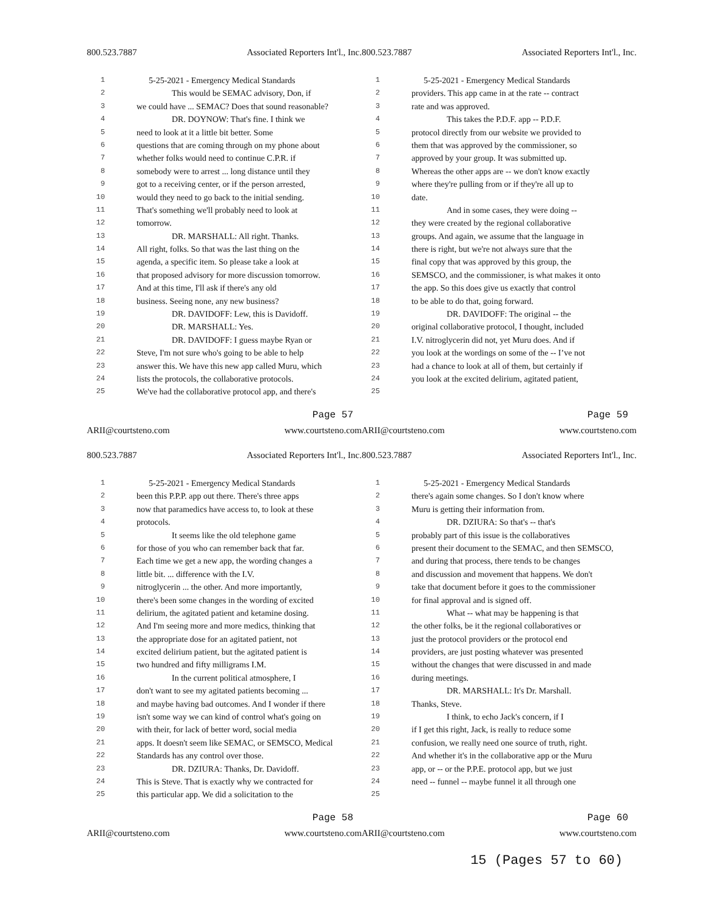800.523.7887 Associated Reporters Int'l., Inc.
1 5-25-2021 - Emergency Medical Standards
2 This would be SEMAC advisory, Don, if
3 we could have ... SEMAC? Does that sound reasonable?
4 DR. DOYNOW: That's fine. I think we
5 need to look at it a little bit better. Some
6 questions that are coming through on my phone about
7 whether folks would need to continue C.P.R. if
8 somebody were to arrest ... long distance until they
9 got to a receiving center, or if the person arrested,
10 would they need to go back to the initial sending.
11 That's something we'll probably need to look at
12 tomorrow.
13 DR. MARSHALL: All right. Thanks.
14 All right, folks. So that was the last thing on the
15 agenda, a specific item. So please take a look at
16 that proposed advisory for more discussion tomorrow.
17 And at this time, I'll ask if there's any old
18 business. Seeing none, any new business?
19 DR. DAVIDOFF: Lew, this is Davidoff.
20 DR. MARSHALL: Yes.
21 DR. DAVIDOFF: I guess maybe Ryan or
22 Steve, I'm not sure who's going to be able to help
23 answer this. We have this new app called Muru, which
24 lists the protocols, the collaborative protocols.
25 We've had the collaborative protocol app, and there's
Page 57
ARII@courtsteno.com www.courtsteno.com
800.523.7887 Associated Reporters Int'l., Inc.
1 5-25-2021 - Emergency Medical Standards
2 providers. This app came in at the rate -- contract
3 rate and was approved.
4 This takes the P.D.F. app -- P.D.F.
5 protocol directly from our website we provided to
6 them that was approved by the commissioner, so
7 approved by your group. It was submitted up.
8 Whereas the other apps are -- we don't know exactly
9 where they're pulling from or if they're all up to
10 date.
11 And in some cases, they were doing --
12 they were created by the regional collaborative
13 groups. And again, we assume that the language in
14 there is right, but we're not always sure that the
15 final copy that was approved by this group, the
16 SEMSCO, and the commissioner, is what makes it onto
17 the app. So this does give us exactly that control
18 to be able to do that, going forward.
19 DR. DAVIDOFF: The original -- the
20 original collaborative protocol, I thought, included
21 I.V. nitroglycerin did not, yet Muru does. And if
22 you look at the wordings on some of the -- I’ve not
23 had a chance to look at all of them, but certainly if
24 you look at the excited delirium, agitated patient,
25
Page 59
ARII@courtsteno.com www.courtsteno.com
800.523.7887 Associated Reporters Int'l., Inc.
1 5-25-2021 - Emergency Medical Standards
2 been this P.P.P. app out there. There's three apps
3 now that paramedics have access to, to look at these
4 protocols.
5 It seems like the old telephone game
6 for those of you who can remember back that far.
7 Each time we get a new app, the wording changes a
8 little bit. ... difference with the I.V.
9 nitroglycerin ... the other. And more importantly,
10 there's been some changes in the wording of excited
11 delirium, the agitated patient and ketamine dosing.
12 And I'm seeing more and more medics, thinking that
13 the appropriate dose for an agitated patient, not
14 excited delirium patient, but the agitated patient is
15 two hundred and fifty milligrams I.M.
16 In the current political atmosphere, I
17 don't want to see my agitated patients becoming ...
18 and maybe having bad outcomes. And I wonder if there
19 isn't some way we can kind of control what's going on
20 with their, for lack of better word, social media
21 apps. It doesn't seem like SEMAC, or SEMSCO, Medical
22 Standards has any control over those.
23 DR. DZIURA: Thanks, Dr. Davidoff.
24 This is Steve. That is exactly why we contracted for
25 this particular app. We did a solicitation to the
Page 58
ARII@courtsteno.com www.courtsteno.com
800.523.7887 Associated Reporters Int'l., Inc.
1 5-25-2021 - Emergency Medical Standards
2 there's again some changes. So I don't know where
3 Muru is getting their information from.
4 DR. DZIURA: So that's -- that's
5 probably part of this issue is the collaboratives
6 present their document to the SEMAC, and then SEMSCO,
7 and during that process, there tends to be changes
8 and discussion and movement that happens. We don't
9 take that document before it goes to the commissioner
10 for final approval and is signed off.
11 What -- what may be happening is that
12 the other folks, be it the regional collaboratives or
13 just the protocol providers or the protocol end
14 providers, are just posting whatever was presented
15 without the changes that were discussed in and made
16 during meetings.
17 DR. MARSHALL: It's Dr. Marshall.
18 Thanks, Steve.
19 I think, to echo Jack's concern, if I
20 if I get this right, Jack, is really to reduce some
21 confusion, we really need one source of truth, right.
22 And whether it's in the collaborative app or the Muru
23 app, or -- or the P.P.E. protocol app, but we just
24 need -- funnel -- maybe funnel it all through one
25
Page 60
ARII@courtsteno.com www.courtsteno.com
15 (Pages 57 to 60)